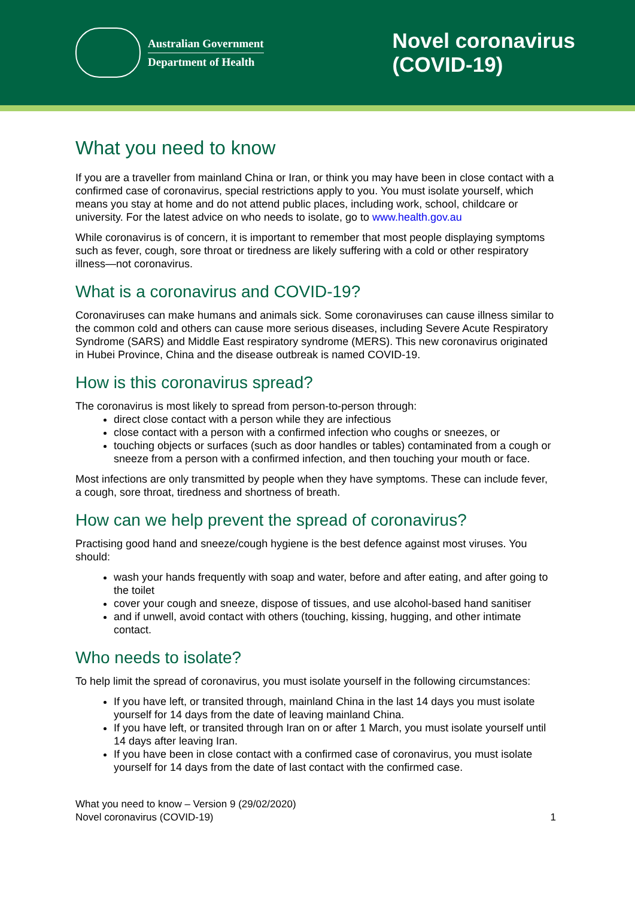Australian Government
Department of Health
Novel coronavirus
(COVID-19)
What you need to know
If you are a traveller from mainland China or Iran, or think you may have been in close contact with a confirmed case of coronavirus, special restrictions apply to you. You must isolate yourself, which means you stay at home and do not attend public places, including work, school, childcare or university. For the latest advice on who needs to isolate, go to www.health.gov.au
While coronavirus is of concern, it is important to remember that most people displaying symptoms such as fever, cough, sore throat or tiredness are likely suffering with a cold or other respiratory illness—not coronavirus.
What is a coronavirus and COVID-19?
Coronaviruses can make humans and animals sick. Some coronaviruses can cause illness similar to the common cold and others can cause more serious diseases, including Severe Acute Respiratory Syndrome (SARS) and Middle East respiratory syndrome (MERS). This new coronavirus originated in Hubei Province, China and the disease outbreak is named COVID-19.
How is this coronavirus spread?
The coronavirus is most likely to spread from person-to-person through:
direct close contact with a person while they are infectious
close contact with a person with a confirmed infection who coughs or sneezes, or
touching objects or surfaces (such as door handles or tables) contaminated from a cough or sneeze from a person with a confirmed infection, and then touching your mouth or face.
Most infections are only transmitted by people when they have symptoms. These can include fever, a cough, sore throat, tiredness and shortness of breath.
How can we help prevent the spread of coronavirus?
Practising good hand and sneeze/cough hygiene is the best defence against most viruses. You should:
wash your hands frequently with soap and water, before and after eating, and after going to the toilet
cover your cough and sneeze, dispose of tissues, and use alcohol-based hand sanitiser
and if unwell, avoid contact with others (touching, kissing, hugging, and other intimate contact.
Who needs to isolate?
To help limit the spread of coronavirus, you must isolate yourself in the following circumstances:
If you have left, or transited through, mainland China in the last 14 days you must isolate yourself for 14 days from the date of leaving mainland China.
If you have left, or transited through Iran on or after 1 March, you must isolate yourself until 14 days after leaving Iran.
If you have been in close contact with a confirmed case of coronavirus, you must isolate yourself for 14 days from the date of last contact with the confirmed case.
What you need to know – Version 9 (29/02/2020)
Novel coronavirus (COVID-19)
1